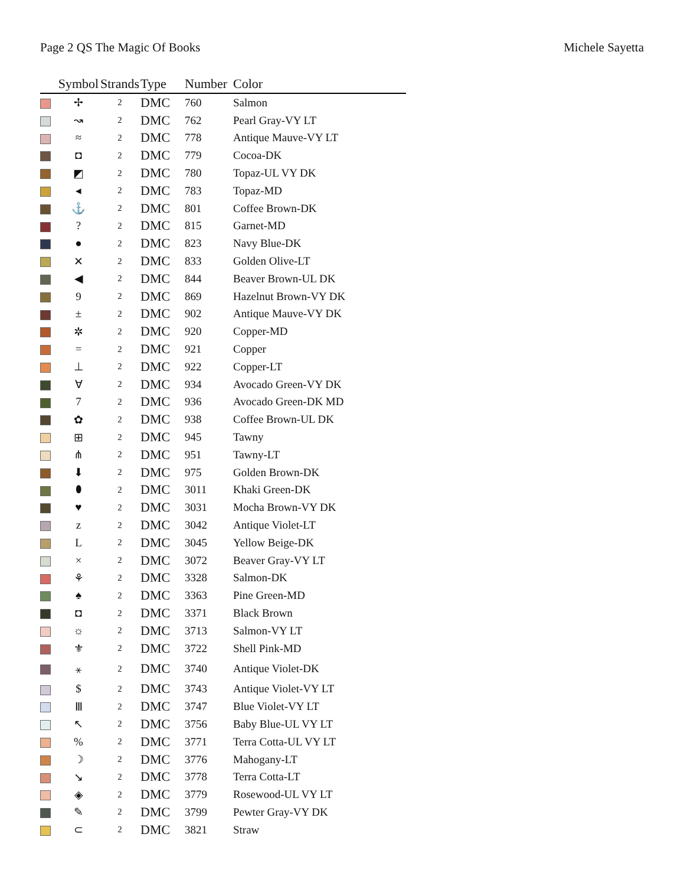Page 2 QS The Magic Of Books Michele Sayetta
| | Symbol | Strands | Type | Number | Color |
| --- | --- | --- | --- | --- | --- |
| | ✢ | 2 | DMC | 760 | Salmon |
| | ↝ | 2 | DMC | 762 | Pearl Gray-VY LT |
| | ≈ | 2 | DMC | 778 | Antique Mauve-VY LT |
| | ◘ | 2 | DMC | 779 | Cocoa-DK |
| | ◩ | 2 | DMC | 780 | Topaz-UL VY DK |
| | ◂ | 2 | DMC | 783 | Topaz-MD |
| | ⚓ | 2 | DMC | 801 | Coffee Brown-DK |
| | ? | 2 | DMC | 815 | Garnet-MD |
| | ● | 2 | DMC | 823 | Navy Blue-DK |
| | ✕ | 2 | DMC | 833 | Golden Olive-LT |
| | ◀ | 2 | DMC | 844 | Beaver Brown-UL DK |
| | 9 | 2 | DMC | 869 | Hazelnut Brown-VY DK |
| | ± | 2 | DMC | 902 | Antique Mauve-VY DK |
| | ✲ | 2 | DMC | 920 | Copper-MD |
| | = | 2 | DMC | 921 | Copper |
| | ⊥ | 2 | DMC | 922 | Copper-LT |
| | ∀ | 2 | DMC | 934 | Avocado Green-VY DK |
| | 7 | 2 | DMC | 936 | Avocado Green-DK MD |
| | ✿ | 2 | DMC | 938 | Coffee Brown-UL DK |
| | ⊞ | 2 | DMC | 945 | Tawny |
| | ⋔ | 2 | DMC | 951 | Tawny-LT |
| | ⬇ | 2 | DMC | 975 | Golden Brown-DK |
| | ⬮ | 2 | DMC | 3011 | Khaki Green-DK |
| | ♥ | 2 | DMC | 3031 | Mocha Brown-VY DK |
| | z | 2 | DMC | 3042 | Antique Violet-LT |
| | L | 2 | DMC | 3045 | Yellow Beige-DK |
| | × | 2 | DMC | 3072 | Beaver Gray-VY LT |
| | ⚘ | 2 | DMC | 3328 | Salmon-DK |
| | ♠ | 2 | DMC | 3363 | Pine Green-MD |
| | ◘ | 2 | DMC | 3371 | Black Brown |
| | ☼ | 2 | DMC | 3713 | Salmon-VY LT |
| | ⚜ | 2 | DMC | 3722 | Shell Pink-MD |
| | ⚹ | 2 | DMC | 3740 | Antique Violet-DK |
| | $ | 2 | DMC | 3743 | Antique Violet-VY LT |
| | Ⅲ | 2 | DMC | 3747 | Blue Violet-VY LT |
| | ↖ | 2 | DMC | 3756 | Baby Blue-UL VY LT |
| | % | 2 | DMC | 3771 | Terra Cotta-UL VY LT |
| | ☽ | 2 | DMC | 3776 | Mahogany-LT |
| | ↘ | 2 | DMC | 3778 | Terra Cotta-LT |
| | ◈ | 2 | DMC | 3779 | Rosewood-UL VY LT |
| | ✎ | 2 | DMC | 3799 | Pewter Gray-VY DK |
| | ⊂ | 2 | DMC | 3821 | Straw |